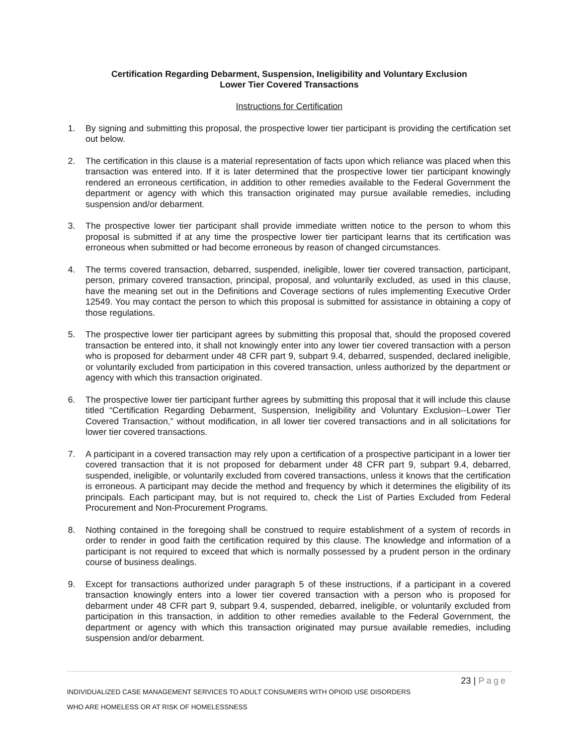Certification Regarding Debarment, Suspension, Ineligibility and Voluntary Exclusion
Lower Tier Covered Transactions
Instructions for Certification
1. By signing and submitting this proposal, the prospective lower tier participant is providing the certification set out below.
2. The certification in this clause is a material representation of facts upon which reliance was placed when this transaction was entered into. If it is later determined that the prospective lower tier participant knowingly rendered an erroneous certification, in addition to other remedies available to the Federal Government the department or agency with which this transaction originated may pursue available remedies, including suspension and/or debarment.
3. The prospective lower tier participant shall provide immediate written notice to the person to whom this proposal is submitted if at any time the prospective lower tier participant learns that its certification was erroneous when submitted or had become erroneous by reason of changed circumstances.
4. The terms covered transaction, debarred, suspended, ineligible, lower tier covered transaction, participant, person, primary covered transaction, principal, proposal, and voluntarily excluded, as used in this clause, have the meaning set out in the Definitions and Coverage sections of rules implementing Executive Order 12549. You may contact the person to which this proposal is submitted for assistance in obtaining a copy of those regulations.
5. The prospective lower tier participant agrees by submitting this proposal that, should the proposed covered transaction be entered into, it shall not knowingly enter into any lower tier covered transaction with a person who is proposed for debarment under 48 CFR part 9, subpart 9.4, debarred, suspended, declared ineligible, or voluntarily excluded from participation in this covered transaction, unless authorized by the department or agency with which this transaction originated.
6. The prospective lower tier participant further agrees by submitting this proposal that it will include this clause titled “Certification Regarding Debarment, Suspension, Ineligibility and Voluntary Exclusion--Lower Tier Covered Transaction,” without modification, in all lower tier covered transactions and in all solicitations for lower tier covered transactions.
7. A participant in a covered transaction may rely upon a certification of a prospective participant in a lower tier covered transaction that it is not proposed for debarment under 48 CFR part 9, subpart 9.4, debarred, suspended, ineligible, or voluntarily excluded from covered transactions, unless it knows that the certification is erroneous. A participant may decide the method and frequency by which it determines the eligibility of its principals. Each participant may, but is not required to, check the List of Parties Excluded from Federal Procurement and Non-Procurement Programs.
8. Nothing contained in the foregoing shall be construed to require establishment of a system of records in order to render in good faith the certification required by this clause. The knowledge and information of a participant is not required to exceed that which is normally possessed by a prudent person in the ordinary course of business dealings.
9. Except for transactions authorized under paragraph 5 of these instructions, if a participant in a covered transaction knowingly enters into a lower tier covered transaction with a person who is proposed for debarment under 48 CFR part 9, subpart 9.4, suspended, debarred, ineligible, or voluntarily excluded from participation in this transaction, in addition to other remedies available to the Federal Government, the department or agency with which this transaction originated may pursue available remedies, including suspension and/or debarment.
23 | Page
INDIVIDUALIZED CASE MANAGEMENT SERVICES TO ADULT CONSUMERS WITH OPIOID USE DISORDERS
WHO ARE HOMELESS OR AT RISK OF HOMELESSNESS